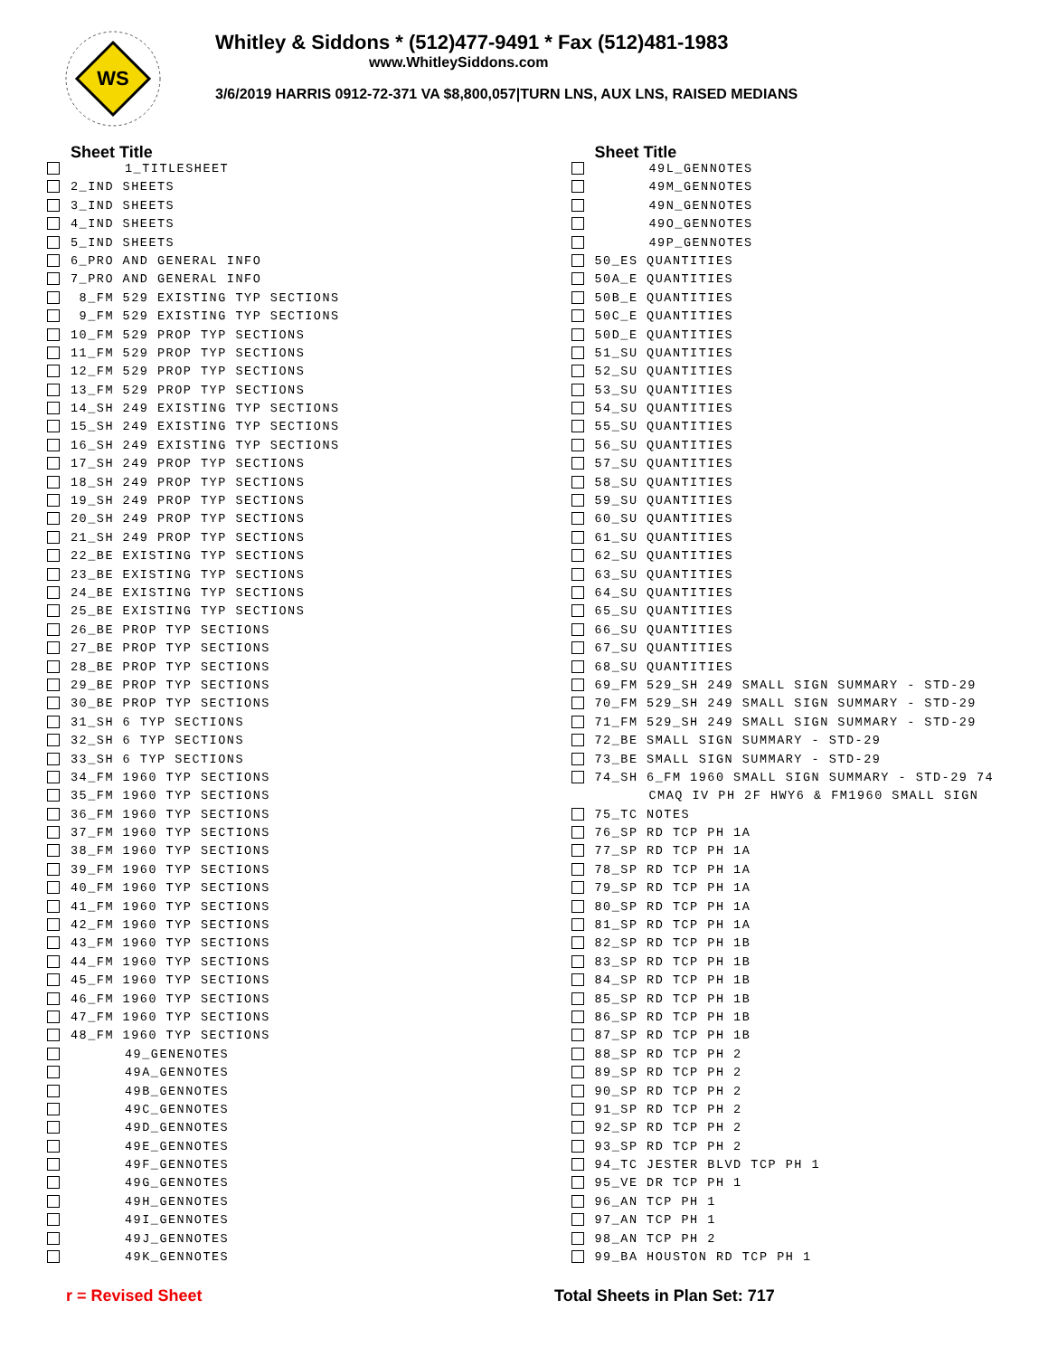WS
Whitley & Siddons * (512)477-9491 * Fax (512)481-1983
www.WhitleySiddons.com
3/6/2019 HARRIS 0912-72-371 VA $8,800,057|TURN LNS, AUX LNS, RAISED MEDIANS
| | Sheet Title | |
| --- | --- | --- |
| | | 1_TITLESHEET |
| | 2_IND SHEETS | |
| | 3_IND SHEETS | |
| | 4_IND SHEETS | |
| | 5_IND SHEETS | |
| | 6_PRO AND GENERAL INFO | |
| | 7_PRO AND GENERAL INFO | |
| | 8_FM 529 EXISTING TYP SECTIONS | |
| | 9_FM 529 EXISTING TYP SECTIONS | |
| | 10_FM 529 PROP TYP SECTIONS | |
| | 11_FM 529 PROP TYP SECTIONS | |
| | 12_FM 529 PROP TYP SECTIONS | |
| | 13_FM 529 PROP TYP SECTIONS | |
| | 14_SH 249 EXISTING TYP SECTIONS | |
| | 15_SH 249 EXISTING TYP SECTIONS | |
| | 16_SH 249 EXISTING TYP SECTIONS | |
| | 17_SH 249 PROP TYP SECTIONS | |
| | 18_SH 249 PROP TYP SECTIONS | |
| | 19_SH 249 PROP TYP SECTIONS | |
| | 20_SH 249 PROP TYP SECTIONS | |
| | 21_SH 249 PROP TYP SECTIONS | |
| | 22_BE EXISTING TYP SECTIONS | |
| | 23_BE EXISTING TYP SECTIONS | |
| | 24_BE EXISTING TYP SECTIONS | |
| | 25_BE EXISTING TYP SECTIONS | |
| | 26_BE PROP TYP SECTIONS | |
| | 27_BE PROP TYP SECTIONS | |
| | 28_BE PROP TYP SECTIONS | |
| | 29_BE PROP TYP SECTIONS | |
| | 30_BE PROP TYP SECTIONS | |
| | 31_SH 6 TYP SECTIONS | |
| | 32_SH 6 TYP SECTIONS | |
| | 33_SH 6 TYP SECTIONS | |
| | 34_FM 1960 TYP SECTIONS | |
| | 35_FM 1960 TYP SECTIONS | |
| | 36_FM 1960 TYP SECTIONS | |
| | 37_FM 1960 TYP SECTIONS | |
| | 38_FM 1960 TYP SECTIONS | |
| | 39_FM 1960 TYP SECTIONS | |
| | 40_FM 1960 TYP SECTIONS | |
| | 41_FM 1960 TYP SECTIONS | |
| | 42_FM 1960 TYP SECTIONS | |
| | 43_FM 1960 TYP SECTIONS | |
| | 44_FM 1960 TYP SECTIONS | |
| | 45_FM 1960 TYP SECTIONS | |
| | 46_FM 1960 TYP SECTIONS | |
| | 47_FM 1960 TYP SECTIONS | |
| | 48_FM 1960 TYP SECTIONS | |
| | | 49_GENENOTES |
| | | 49A_GENNOTES |
| | | 49B_GENNOTES |
| | | 49C_GENNOTES |
| | | 49D_GENNOTES |
| | | 49E_GENNOTES |
| | | 49F_GENNOTES |
| | | 49G_GENNOTES |
| | | 49H_GENNOTES |
| | | 49I_GENNOTES |
| | | 49J_GENNOTES |
| | | 49K_GENNOTES |
| | Sheet Title | |
| --- | --- | --- |
| | | 49L_GENNOTES |
| | | 49M_GENNOTES |
| | | 49N_GENNOTES |
| | | 49O_GENNOTES |
| | | 49P_GENNOTES |
| | 50_ES QUANTITIES | |
| | 50A_E QUANTITIES | |
| | 50B_E QUANTITIES | |
| | 50C_E QUANTITIES | |
| | 50D_E QUANTITIES | |
| | 51_SU QUANTITIES | |
| | 52_SU QUANTITIES | |
| | 53_SU QUANTITIES | |
| | 54_SU QUANTITIES | |
| | 55_SU QUANTITIES | |
| | 56_SU QUANTITIES | |
| | 57_SU QUANTITIES | |
| | 58_SU QUANTITIES | |
| | 59_SU QUANTITIES | |
| | 60_SU QUANTITIES | |
| | 61_SU QUANTITIES | |
| | 62_SU QUANTITIES | |
| | 63_SU QUANTITIES | |
| | 64_SU QUANTITIES | |
| | 65_SU QUANTITIES | |
| | 66_SU QUANTITIES | |
| | 67_SU QUANTITIES | |
| | 68_SU QUANTITIES | |
| | 69_FM 529_SH 249 SMALL SIGN SUMMARY - STD-29 | |
| | 70_FM 529_SH 249 SMALL SIGN SUMMARY - STD-29 | |
| | 71_FM 529_SH 249 SMALL SIGN SUMMARY - STD-29 | |
| | 72_BE SMALL SIGN SUMMARY - STD-29 | |
| | 73_BE SMALL SIGN SUMMARY - STD-29 | |
| | 74_SH 6_FM 1960 SMALL SIGN SUMMARY - STD-29 74 | |
| | | CMAQ IV PH 2F HWY6 & FM1960 SMALL SIGN |
| | 75_TC NOTES | |
| | 76_SP RD TCP PH 1A | |
| | 77_SP RD TCP PH 1A | |
| | 78_SP RD TCP PH 1A | |
| | 79_SP RD TCP PH 1A | |
| | 80_SP RD TCP PH 1A | |
| | 81_SP RD TCP PH 1A | |
| | 82_SP RD TCP PH 1B | |
| | 83_SP RD TCP PH 1B | |
| | 84_SP RD TCP PH 1B | |
| | 85_SP RD TCP PH 1B | |
| | 86_SP RD TCP PH 1B | |
| | 87_SP RD TCP PH 1B | |
| | 88_SP RD TCP PH 2 | |
| | 89_SP RD TCP PH 2 | |
| | 90_SP RD TCP PH 2 | |
| | 91_SP RD TCP PH 2 | |
| | 92_SP RD TCP PH 2 | |
| | 93_SP RD TCP PH 2 | |
| | 94_TC JESTER BLVD TCP PH 1 | |
| | 95_VE DR TCP PH 1 | |
| | 96_AN TCP PH 1 | |
| | 97_AN TCP PH 1 | |
| | 98_AN TCP PH 2 | |
| | 99_BA HOUSTON RD TCP PH 1 | |
r = Revised Sheet Total Sheets in Plan Set: 717